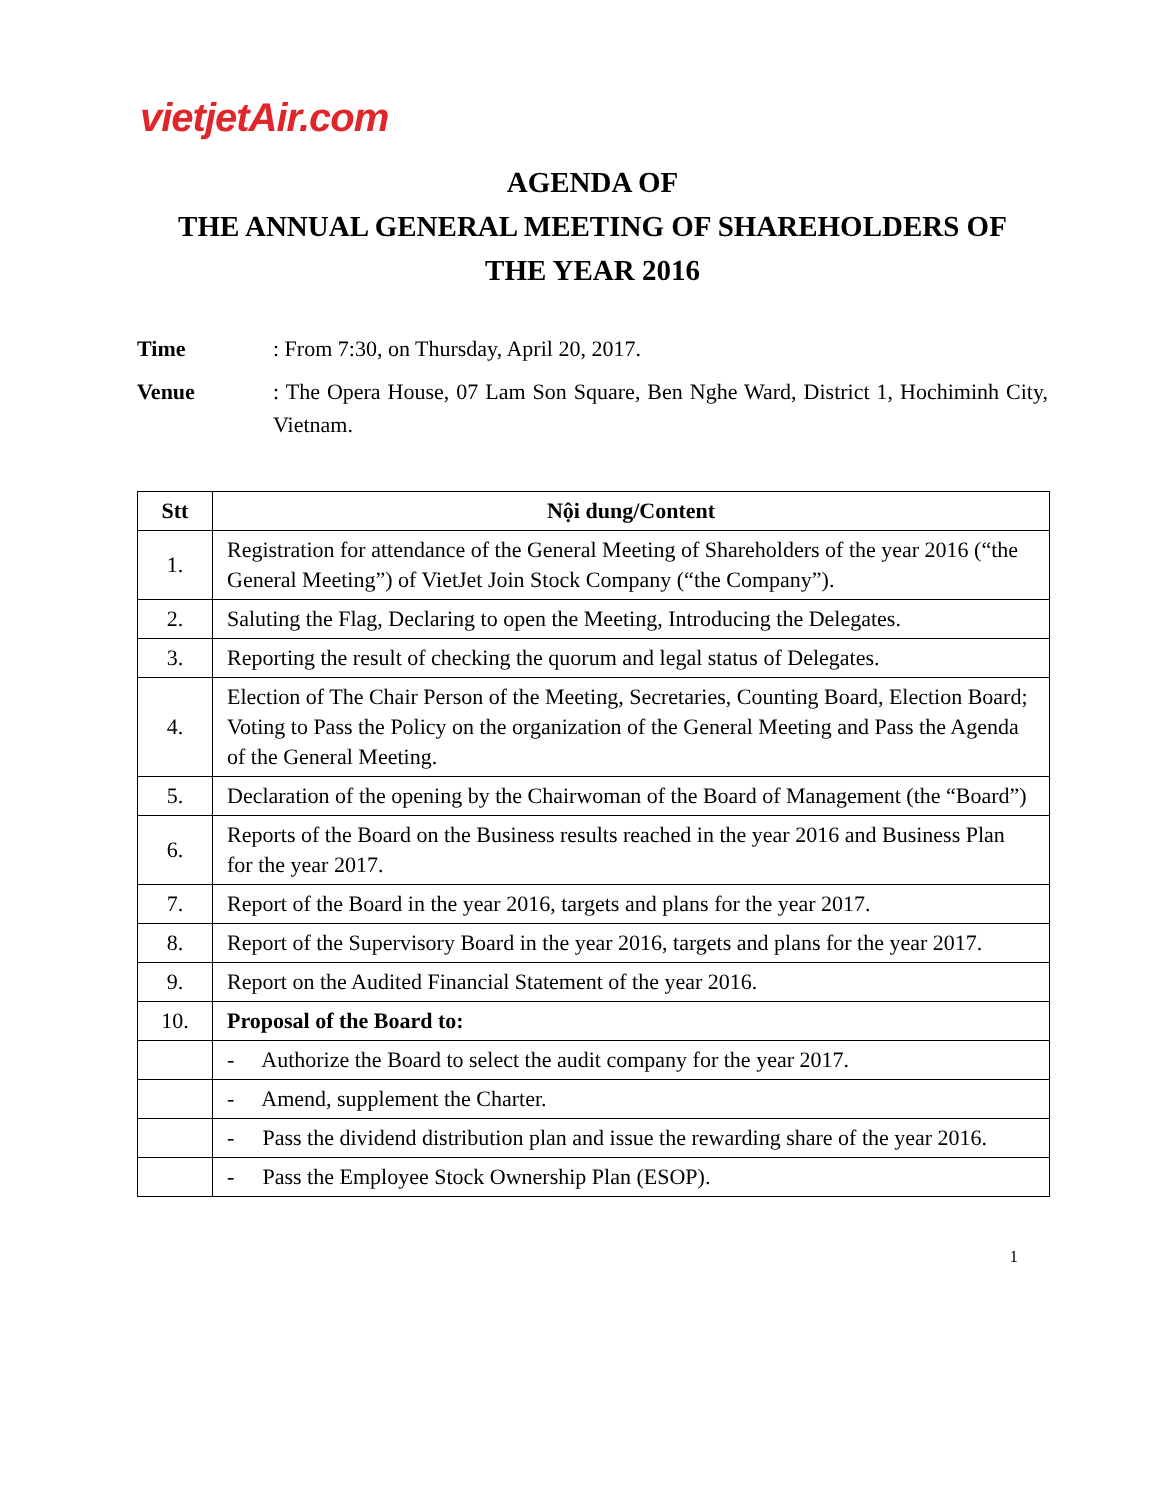vietjetAir.com
AGENDA OF
THE ANNUAL GENERAL MEETING OF SHAREHOLDERS OF
THE YEAR 2016
Time: From 7:30, on Thursday, April 20, 2017.
Venue: The Opera House, 07 Lam Son Square, Ben Nghe Ward, District 1, Hochiminh City, Vietnam.
| Stt | Nội dung/Content |
| --- | --- |
| 1. | Registration for attendance of the General Meeting of Shareholders of the year 2016 (“the General Meeting”) of VietJet Join Stock Company (“the Company”). |
| 2. | Saluting the Flag, Declaring to open the Meeting, Introducing the Delegates. |
| 3. | Reporting the result of checking the quorum and legal status of Delegates. |
| 4. | Election of The Chair Person of the Meeting, Secretaries, Counting Board, Election Board; Voting to Pass the Policy on the organization of the General Meeting and Pass the Agenda of the General Meeting. |
| 5. | Declaration of the opening by the Chairwoman of the Board of Management (the “Board”) |
| 6. | Reports of the Board on the Business results reached in the year 2016 and Business Plan for the year 2017. |
| 7. | Report of the Board in the year 2016, targets and plans for the year 2017. |
| 8. | Report of the Supervisory Board in the year 2016, targets and plans for the year 2017. |
| 9. | Report on the Audited Financial Statement of the year 2016. |
| 10. | Proposal of the Board to: |
| | - Authorize the Board to select the audit company for the year 2017. |
| | - Amend, supplement the Charter. |
| | - Pass the dividend distribution plan and issue the rewarding share of the year 2016. |
| | - Pass the Employee Stock Ownership Plan (ESOP). |
1